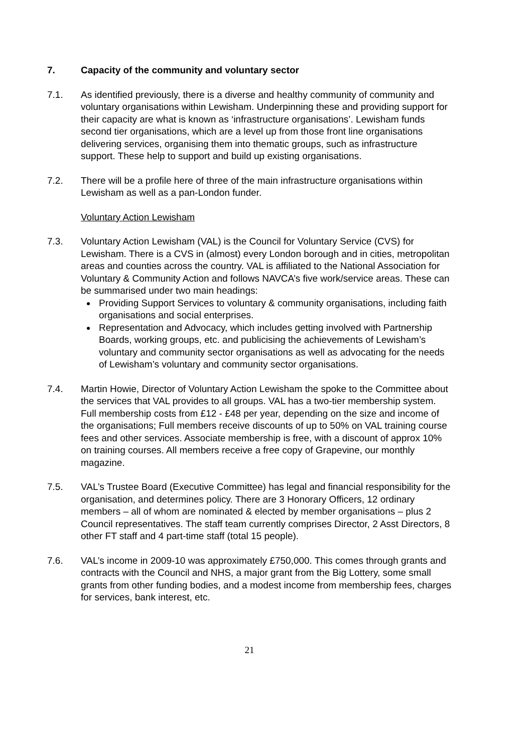7. Capacity of the community and voluntary sector
7.1. As identified previously, there is a diverse and healthy community of community and voluntary organisations within Lewisham. Underpinning these and providing support for their capacity are what is known as ‘infrastructure organisations’. Lewisham funds second tier organisations, which are a level up from those front line organisations delivering services, organising them into thematic groups, such as infrastructure support. These help to support and build up existing organisations.
7.2. There will be a profile here of three of the main infrastructure organisations within Lewisham as well as a pan-London funder.
Voluntary Action Lewisham
7.3. Voluntary Action Lewisham (VAL) is the Council for Voluntary Service (CVS) for Lewisham. There is a CVS in (almost) every London borough and in cities, metropolitan areas and counties across the country. VAL is affiliated to the National Association for Voluntary & Community Action and follows NAVCA’s five work/service areas. These can be summarised under two main headings:
Providing Support Services to voluntary & community organisations, including faith organisations and social enterprises.
Representation and Advocacy, which includes getting involved with Partnership Boards, working groups, etc. and publicising the achievements of Lewisham’s voluntary and community sector organisations as well as advocating for the needs of Lewisham’s voluntary and community sector organisations.
7.4. Martin Howie, Director of Voluntary Action Lewisham the spoke to the Committee about the services that VAL provides to all groups. VAL has a two-tier membership system. Full membership costs from £12 - £48 per year, depending on the size and income of the organisations; Full members receive discounts of up to 50% on VAL training course fees and other services. Associate membership is free, with a discount of approx 10% on training courses. All members receive a free copy of Grapevine, our monthly magazine.
7.5. VAL’s Trustee Board (Executive Committee) has legal and financial responsibility for the organisation, and determines policy. There are 3 Honorary Officers, 12 ordinary members – all of whom are nominated & elected by member organisations – plus 2 Council representatives. The staff team currently comprises Director, 2 Asst Directors, 8 other FT staff and 4 part-time staff (total 15 people).
7.6. VAL’s income in 2009-10 was approximately £750,000. This comes through grants and contracts with the Council and NHS, a major grant from the Big Lottery, some small grants from other funding bodies, and a modest income from membership fees, charges for services, bank interest, etc.
21